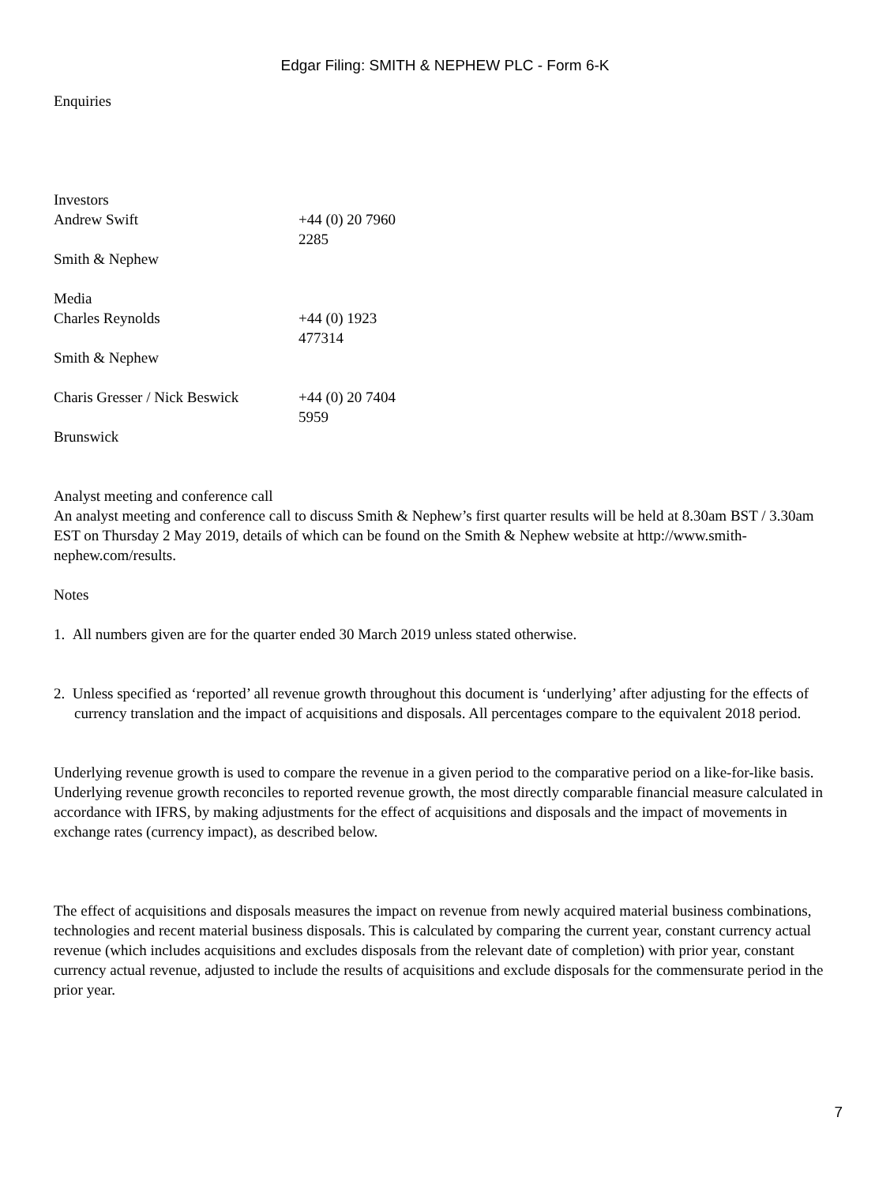Edgar Filing: SMITH & NEPHEW PLC - Form 6-K
Enquiries
| Investors | |
| Andrew Swift | +44 (0) 20 7960 2285 |
| Smith & Nephew | |
| Media | |
| Charles Reynolds | +44 (0) 1923 477314 |
| Smith & Nephew | |
| Charis Gresser / Nick Beswick | +44 (0) 20 7404 5959 |
| Brunswick | |
Analyst meeting and conference call
An analyst meeting and conference call to discuss Smith & Nephew’s first quarter results will be held at 8.30am BST / 3.30am EST on Thursday 2 May 2019, details of which can be found on the Smith & Nephew website at http://www.smith-nephew.com/results.
Notes
1. All numbers given are for the quarter ended 30 March 2019 unless stated otherwise.
2. Unless specified as ‘reported’ all revenue growth throughout this document is ‘underlying’ after adjusting for the effects of currency translation and the impact of acquisitions and disposals. All percentages compare to the equivalent 2018 period.
Underlying revenue growth is used to compare the revenue in a given period to the comparative period on a like-for-like basis. Underlying revenue growth reconciles to reported revenue growth, the most directly comparable financial measure calculated in accordance with IFRS, by making adjustments for the effect of acquisitions and disposals and the impact of movements in exchange rates (currency impact), as described below.
The effect of acquisitions and disposals measures the impact on revenue from newly acquired material business combinations, technologies and recent material business disposals. This is calculated by comparing the current year, constant currency actual revenue (which includes acquisitions and excludes disposals from the relevant date of completion) with prior year, constant currency actual revenue, adjusted to include the results of acquisitions and exclude disposals for the commensurate period in the prior year.
7